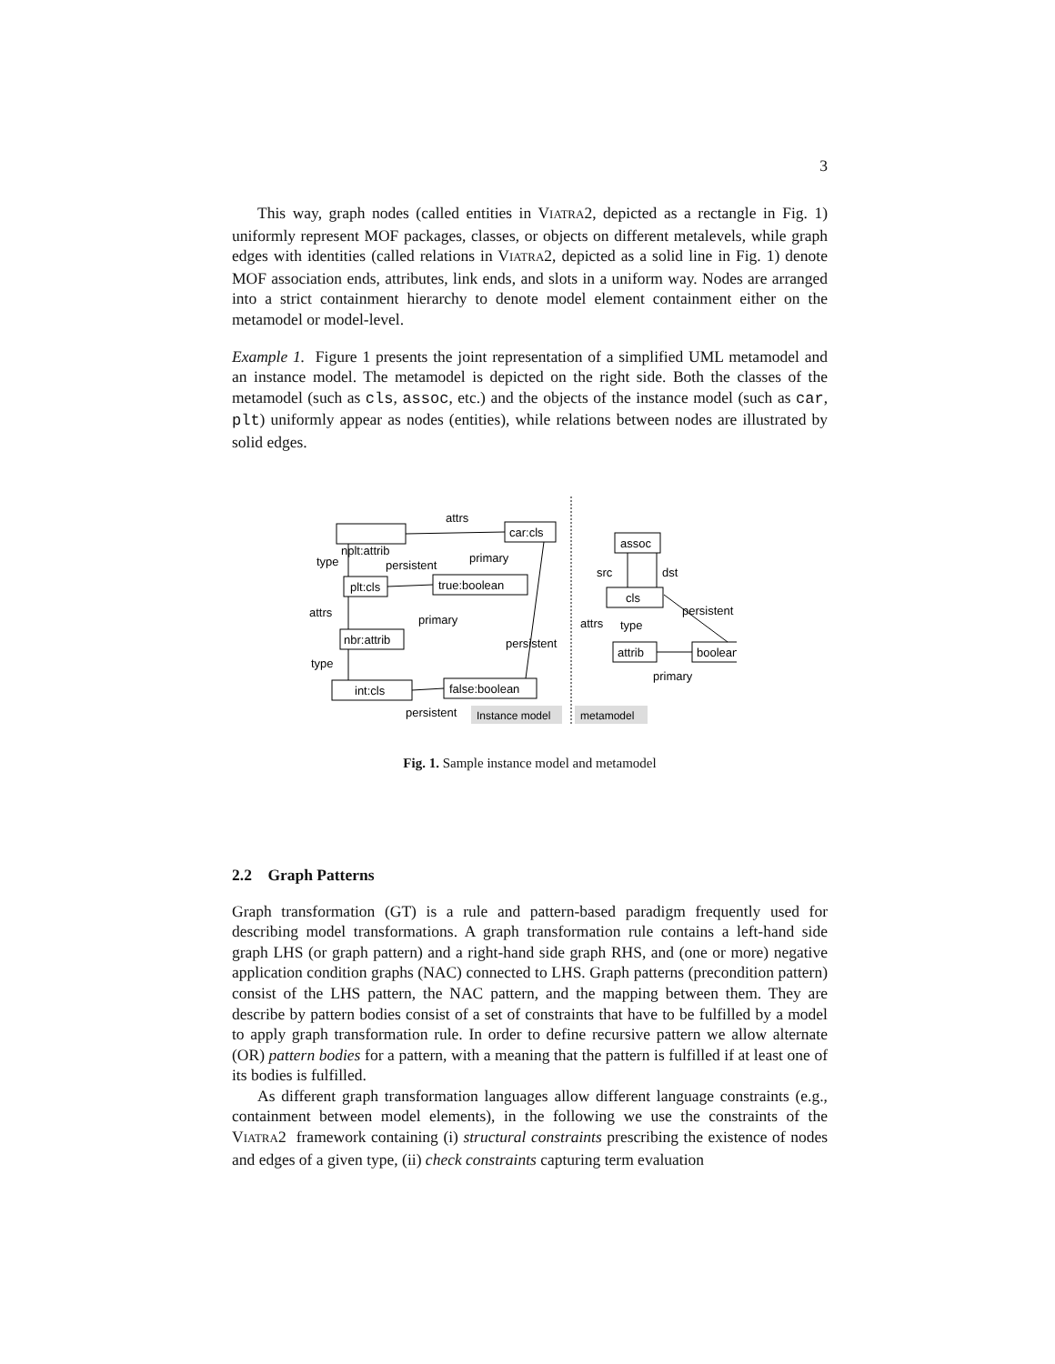3
This way, graph nodes (called entities in VIATRA2, depicted as a rectangle in Fig. 1) uniformly represent MOF packages, classes, or objects on different metalevels, while graph edges with identities (called relations in VIATRA2, depicted as a solid line in Fig. 1) denote MOF association ends, attributes, link ends, and slots in a uniform way. Nodes are arranged into a strict containment hierarchy to denote model element containment either on the metamodel or model-level.
Example 1. Figure 1 presents the joint representation of a simplified UML metamodel and an instance model. The metamodel is depicted on the right side. Both the classes of the metamodel (such as cls, assoc, etc.) and the objects of the instance model (such as car, plt) uniformly appear as nodes (entities), while relations between nodes are illustrated by solid edges.
attrs
nplt:attrib
car:cls
type
persistent
primary
plt:cls
true:boolean
attrs
primary
nbr:attrib
persistent
type
int:cls
false:boolean
persistent
Instance model
metamodel
assoc
src
dst
cls
persistent
attrs
type
attrib
boolean
primary
Fig. 1. Sample instance model and metamodel
2.2 Graph Patterns
Graph transformation (GT) is a rule and pattern-based paradigm frequently used for describing model transformations. A graph transformation rule contains a left-hand side graph LHS (or graph pattern) and a right-hand side graph RHS, and (one or more) negative application condition graphs (NAC) connected to LHS. Graph patterns (precondition pattern) consist of the LHS pattern, the NAC pattern, and the mapping between them. They are describe by pattern bodies consist of a set of constraints that have to be fulfilled by a model to apply graph transformation rule. In order to define recursive pattern we allow alternate (OR) pattern bodies for a pattern, with a meaning that the pattern is fulfilled if at least one of its bodies is fulfilled.
As different graph transformation languages allow different language constraints (e.g., containment between model elements), in the following we use the constraints of the VIATRA2 framework containing (i) structural constraints prescribing the existence of nodes and edges of a given type, (ii) check constraints capturing term evaluation